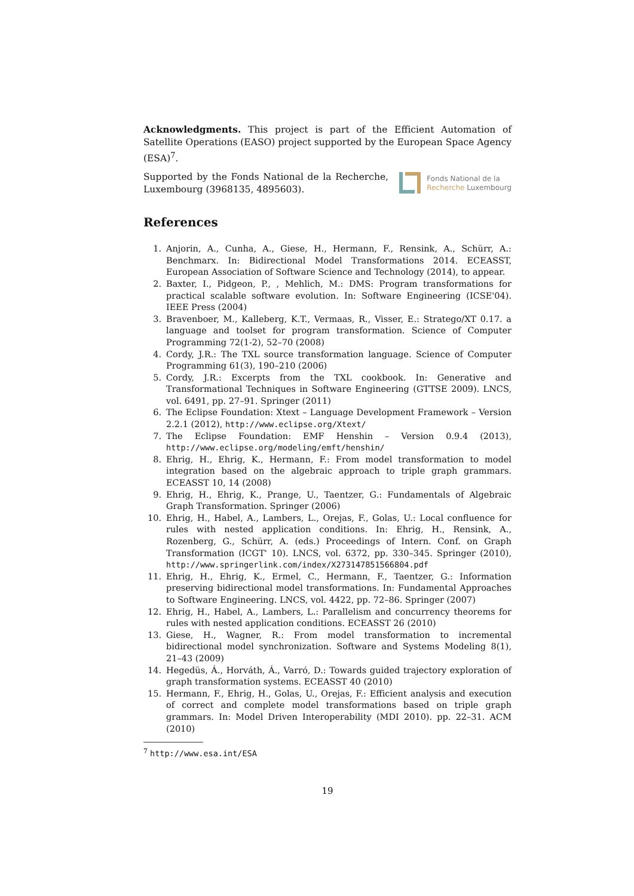Acknowledgments. This project is part of the Efficient Automation of Satellite Operations (EASO) project supported by the European Space Agency (ESA)<sup>7</sup>.
Supported by the Fonds National de la Recherche, Luxembourg (3968135, 4895603).
Fonds National de la
Recherche Luxembourg
References
1. Anjorin, A., Cunha, A., Giese, H., Hermann, F., Rensink, A., Schürr, A.: Benchmarx. In: Bidirectional Model Transformations 2014. ECEASST, European Association of Software Science and Technology (2014), to appear.
2. Baxter, I., Pidgeon, P., , Mehlich, M.: DMS: Program transformations for practical scalable software evolution. In: Software Engineering (ICSE'04). IEEE Press (2004)
3. Bravenboer, M., Kalleberg, K.T., Vermaas, R., Visser, E.: Stratego/XT 0.17. a language and toolset for program transformation. Science of Computer Programming 72(1-2), 52–70 (2008)
4. Cordy, J.R.: The TXL source transformation language. Science of Computer Programming 61(3), 190–210 (2006)
5. Cordy, J.R.: Excerpts from the TXL cookbook. In: Generative and Transformational Techniques in Software Engineering (GTTSE 2009). LNCS, vol. 6491, pp. 27–91. Springer (2011)
6. The Eclipse Foundation: Xtext – Language Development Framework – Version 2.2.1 (2012), http://www.eclipse.org/Xtext/
7. The Eclipse Foundation: EMF Henshin – Version 0.9.4 (2013), http://www.eclipse.org/modeling/emft/henshin/
8. Ehrig, H., Ehrig, K., Hermann, F.: From model transformation to model integration based on the algebraic approach to triple graph grammars. ECEASST 10, 14 (2008)
9. Ehrig, H., Ehrig, K., Prange, U., Taentzer, G.: Fundamentals of Algebraic Graph Transformation. Springer (2006)
10. Ehrig, H., Habel, A., Lambers, L., Orejas, F., Golas, U.: Local confluence for rules with nested application conditions. In: Ehrig, H., Rensink, A., Rozenberg, G., Schürr, A. (eds.) Proceedings of Intern. Conf. on Graph Transformation (ICGT' 10). LNCS, vol. 6372, pp. 330–345. Springer (2010), http://www.springerlink.com/index/X273147851566804.pdf
11. Ehrig, H., Ehrig, K., Ermel, C., Hermann, F., Taentzer, G.: Information preserving bidirectional model transformations. In: Fundamental Approaches to Software Engineering. LNCS, vol. 4422, pp. 72–86. Springer (2007)
12. Ehrig, H., Habel, A., Lambers, L.: Parallelism and concurrency theorems for rules with nested application conditions. ECEASST 26 (2010)
13. Giese, H., Wagner, R.: From model transformation to incremental bidirectional model synchronization. Software and Systems Modeling 8(1), 21–43 (2009)
14. Hegedüs, Á., Horváth, Á., Varró, D.: Towards guided trajectory exploration of graph transformation systems. ECEASST 40 (2010)
15. Hermann, F., Ehrig, H., Golas, U., Orejas, F.: Efficient analysis and execution of correct and complete model transformations based on triple graph grammars. In: Model Driven Interoperability (MDI 2010). pp. 22–31. ACM (2010)
<sup>7</sup> http://www.esa.int/ESA
19